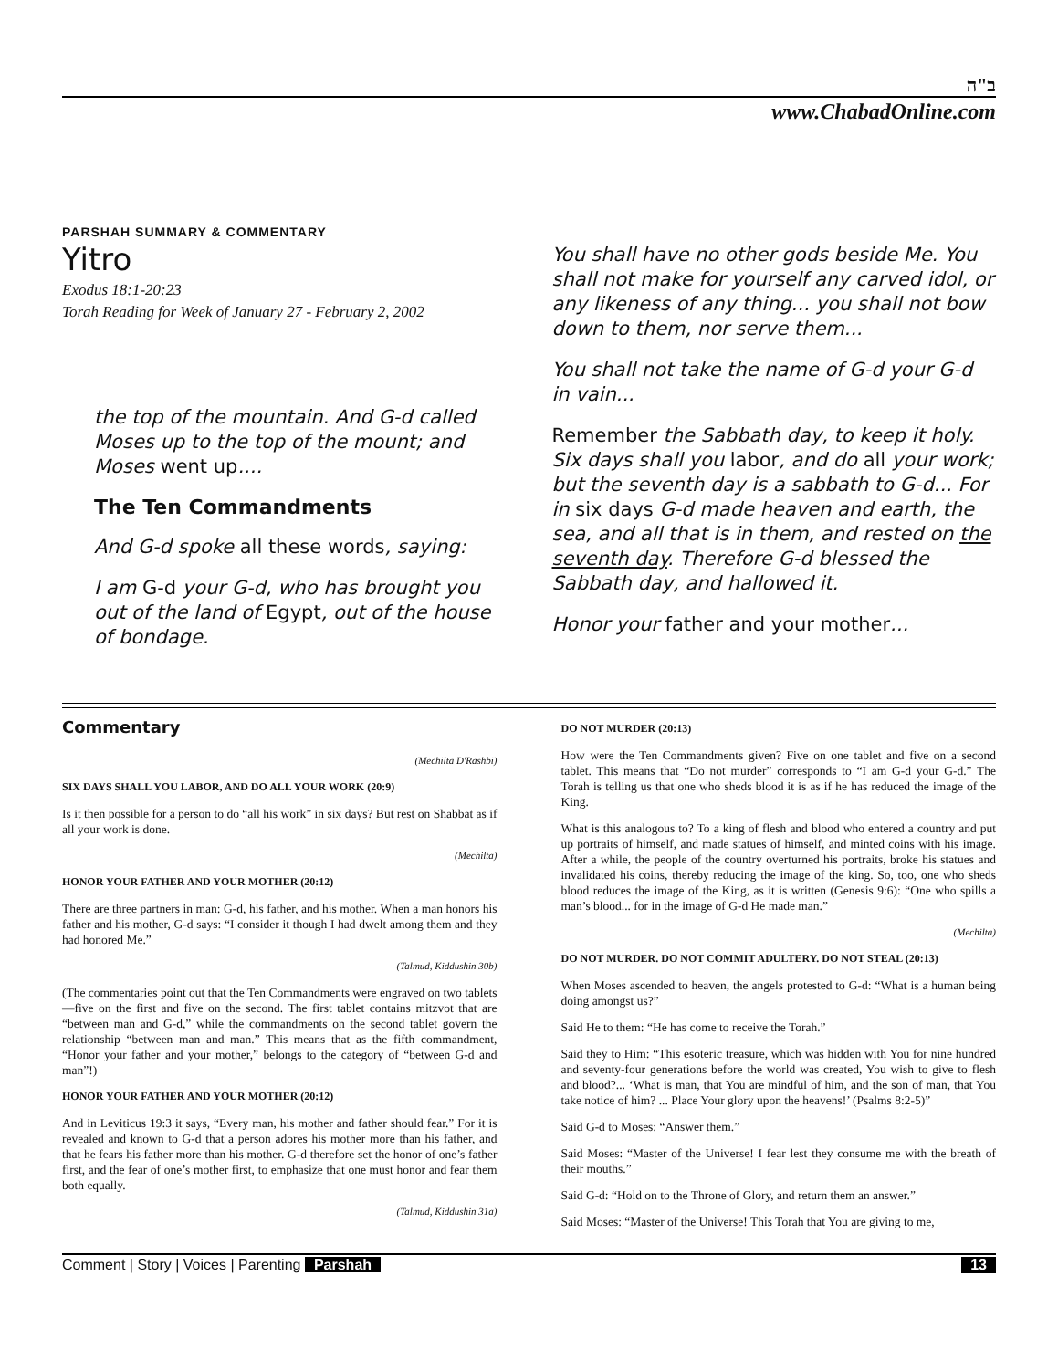ב"ה
www.ChabadOnline.com
PARSHAH SUMMARY & COMMENTARY
Yitro
Exodus 18:1-20:23
Torah Reading for Week of January 27 - February 2, 2002
the top of the mountain. And G-d called Moses up to the top of the mount; and Moses went up....
The Ten Commandments
And G-d spoke all these words, saying:
I am G-d your G-d, who has brought you out of the land of Egypt, out of the house of bondage.
You shall have no other gods beside Me. You shall not make for yourself any carved idol, or any likeness of any thing... you shall not bow down to them, nor serve them...
You shall not take the name of G-d your G-d in vain...
Remember the Sabbath day, to keep it holy. Six days shall you labor, and do all your work; but the seventh day is a sabbath to G-d... For in six days G-d made heaven and earth, the sea, and all that is in them, and rested on the seventh day. Therefore G-d blessed the Sabbath day, and hallowed it.
Honor your father and your mother...
Commentary
(Mechilta D'Rashbi)
SIX DAYS SHALL YOU LABOR, AND DO ALL YOUR WORK (20:9)
Is it then possible for a person to do “all his work” in six days? But rest on Shabbat as if all your work is done.
(Mechilta)
HONOR YOUR FATHER AND YOUR MOTHER (20:12)
There are three partners in man: G-d, his father, and his mother. When a man honors his father and his mother, G-d says: “I consider it though I had dwelt among them and they had honored Me.”
(Talmud, Kiddushin 30b)
(The commentaries point out that the Ten Commandments were engraved on two tablets—five on the first and five on the second. The first tablet contains mitzvot that are “between man and G-d,” while the commandments on the second tablet govern the relationship “between man and man.” This means that as the fifth commandment, “Honor your father and your mother,” belongs to the category of “between G-d and man”!)
HONOR YOUR FATHER AND YOUR MOTHER (20:12)
And in Leviticus 19:3 it says, “Every man, his mother and father should fear.” For it is revealed and known to G-d that a person adores his mother more than his father, and that he fears his father more than his mother. G-d therefore set the honor of one’s father first, and the fear of one’s mother first, to emphasize that one must honor and fear them both equally.
(Talmud, Kiddushin 31a)
DO NOT MURDER (20:13)
How were the Ten Commandments given? Five on one tablet and five on a second tablet. This means that “Do not murder” corresponds to “I am G-d your G-d.” The Torah is telling us that one who sheds blood it is as if he has reduced the image of the King.
What is this analogous to? To a king of flesh and blood who entered a country and put up portraits of himself, and made statues of himself, and minted coins with his image. After a while, the people of the country overturned his portraits, broke his statues and invalidated his coins, thereby reducing the image of the king. So, too, one who sheds blood reduces the image of the King, as it is written (Genesis 9:6): “One who spills a man’s blood... for in the image of G-d He made man.”
(Mechilta)
DO NOT MURDER. DO NOT COMMIT ADULTERY. DO NOT STEAL (20:13)
When Moses ascended to heaven, the angels protested to G-d: “What is a human being doing amongst us?”
Said He to them: “He has come to receive the Torah.”
Said they to Him: “This esoteric treasure, which was hidden with You for nine hundred and seventy-four generations before the world was created, You wish to give to flesh and blood?... ‘What is man, that You are mindful of him, and the son of man, that You take notice of him? ... Place Your glory upon the heavens!’ (Psalms 8:2-5)”
Said G-d to Moses: “Answer them.”
Said Moses: “Master of the Universe! I fear lest they consume me with the breath of their mouths.”
Said G-d: “Hold on to the Throne of Glory, and return them an answer.”
Said Moses: “Master of the Universe! This Torah that You are giving to me,
Comment | Story | Voices | Parenting Parshah
13